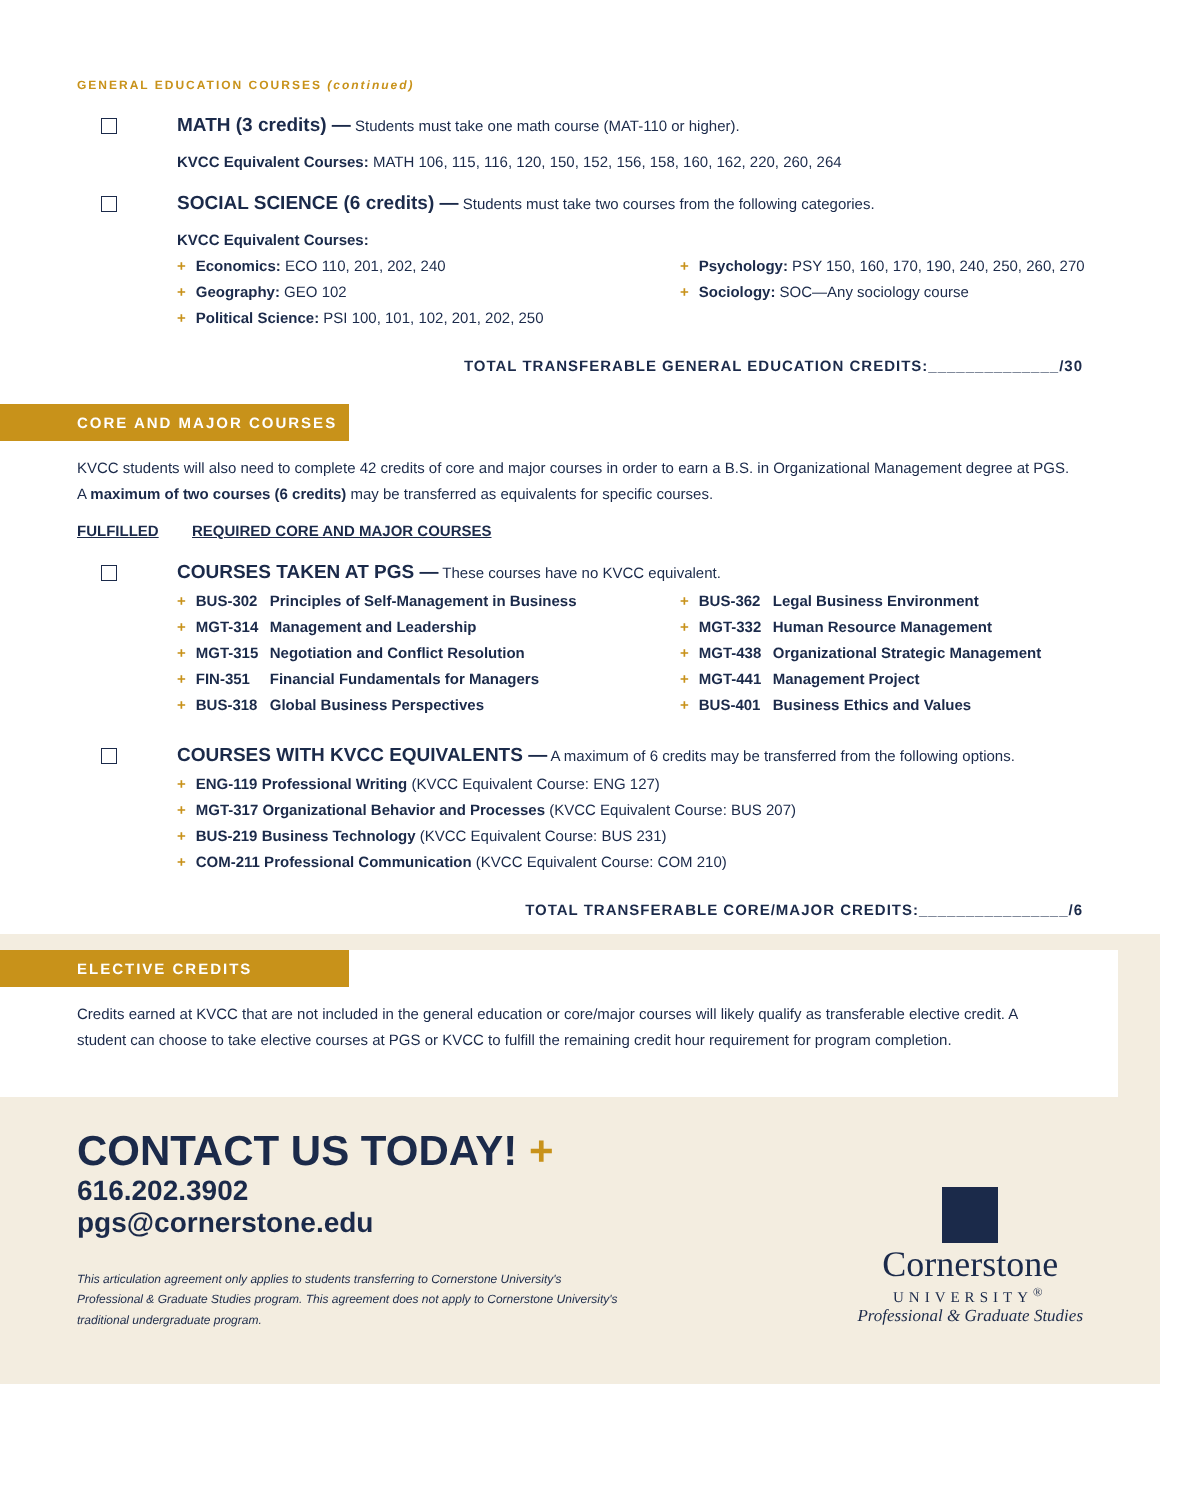GENERAL EDUCATION COURSES (continued)
MATH (3 credits) — Students must take one math course (MAT-110 or higher).
KVCC Equivalent Courses: MATH 106, 115, 116, 120, 150, 152, 156, 158, 160, 162, 220, 260, 264
SOCIAL SCIENCE (6 credits) — Students must take two courses from the following categories.
KVCC Equivalent Courses:
+ Economics: ECO 110, 201, 202, 240
+ Geography: GEO 102
+ Political Science: PSI 100, 101, 102, 201, 202, 250
+ Psychology: PSY 150, 160, 170, 190, 240, 250, 260, 270
+ Sociology: SOC—Any sociology course
TOTAL TRANSFERABLE GENERAL EDUCATION CREDITS:______________/30
CORE AND MAJOR COURSES
KVCC students will also need to complete 42 credits of core and major courses in order to earn a B.S. in Organizational Management degree at PGS.
A maximum of two courses (6 credits) may be transferred as equivalents for specific courses.
FULFILLED REQUIRED CORE AND MAJOR COURSES
COURSES TAKEN AT PGS — These courses have no KVCC equivalent.
+ BUS-302 Principles of Self-Management in Business
+ MGT-314 Management and Leadership
+ MGT-315 Negotiation and Conflict Resolution
+ FIN-351 Financial Fundamentals for Managers
+ BUS-318 Global Business Perspectives
+ BUS-362 Legal Business Environment
+ MGT-332 Human Resource Management
+ MGT-438 Organizational Strategic Management
+ MGT-441 Management Project
+ BUS-401 Business Ethics and Values
COURSES WITH KVCC EQUIVALENTS — A maximum of 6 credits may be transferred from the following options.
+ ENG-119 Professional Writing (KVCC Equivalent Course: ENG 127)
+ MGT-317 Organizational Behavior and Processes (KVCC Equivalent Course: BUS 207)
+ BUS-219 Business Technology (KVCC Equivalent Course: BUS 231)
+ COM-211 Professional Communication (KVCC Equivalent Course: COM 210)
TOTAL TRANSFERABLE CORE/MAJOR CREDITS:________________/6
ELECTIVE CREDITS
Credits earned at KVCC that are not included in the general education or core/major courses will likely qualify as transferable elective credit. A student can choose to take elective courses at PGS or KVCC to fulfill the remaining credit hour requirement for program completion.
CONTACT US TODAY! +
616.202.3902
pgs@cornerstone.edu
This articulation agreement only applies to students transferring to Cornerstone University's
Professional & Graduate Studies program. This agreement does not apply to Cornerstone University's
traditional undergraduate program.
Cornerstone
UNIVERSITY<sup>®</sup>
Professional & Graduate Studies